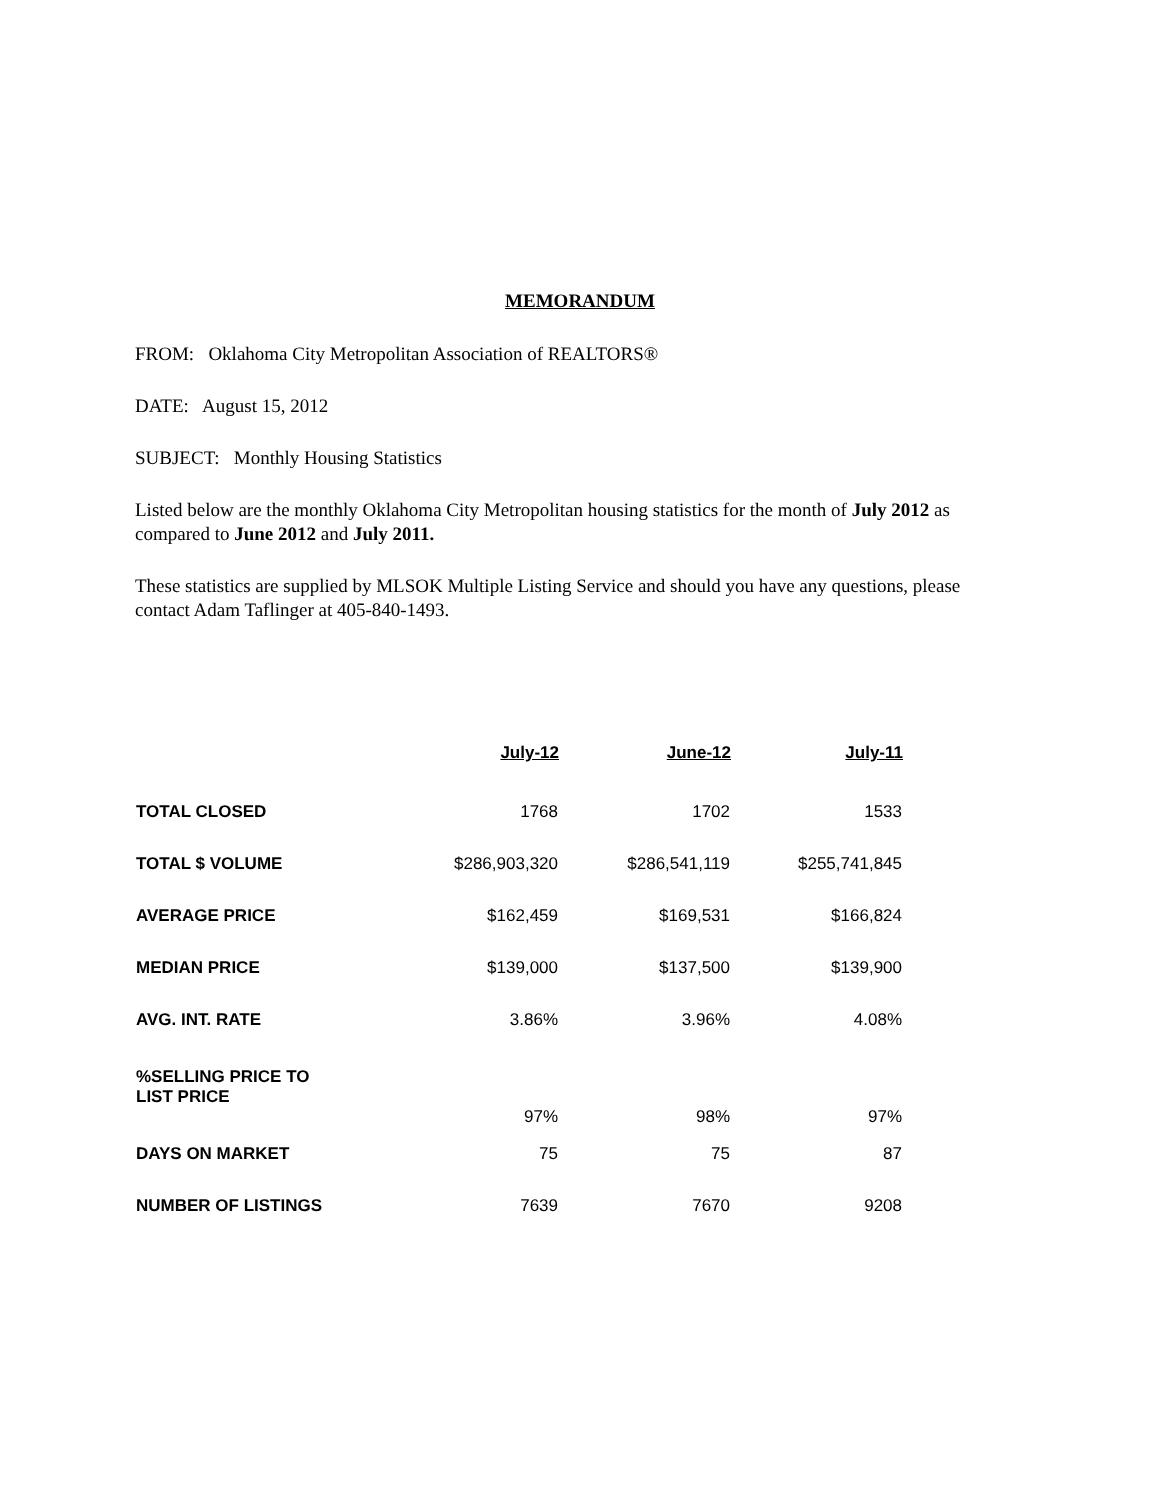MEMORANDUM
FROM: Oklahoma City Metropolitan Association of REALTORS®
DATE: August 15, 2012
SUBJECT: Monthly Housing Statistics
Listed below are the monthly Oklahoma City Metropolitan housing statistics for the month of July 2012 as compared to June 2012 and July 2011.
These statistics are supplied by MLSOK Multiple Listing Service and should you have any questions, please contact Adam Taflinger at 405-840-1493.
| | July-12 | June-12 | July-11 |
| --- | --- | --- | --- |
| TOTAL CLOSED | 1768 | 1702 | 1533 |
| TOTAL $ VOLUME | $286,903,320 | $286,541,119 | $255,741,845 |
| AVERAGE PRICE | $162,459 | $169,531 | $166,824 |
| MEDIAN PRICE | $139,000 | $137,500 | $139,900 |
| AVG. INT. RATE | 3.86% | 3.96% | 4.08% |
| %SELLING PRICE TO LIST PRICE | 97% | 98% | 97% |
| DAYS ON MARKET | 75 | 75 | 87 |
| NUMBER OF LISTINGS | 7639 | 7670 | 9208 |